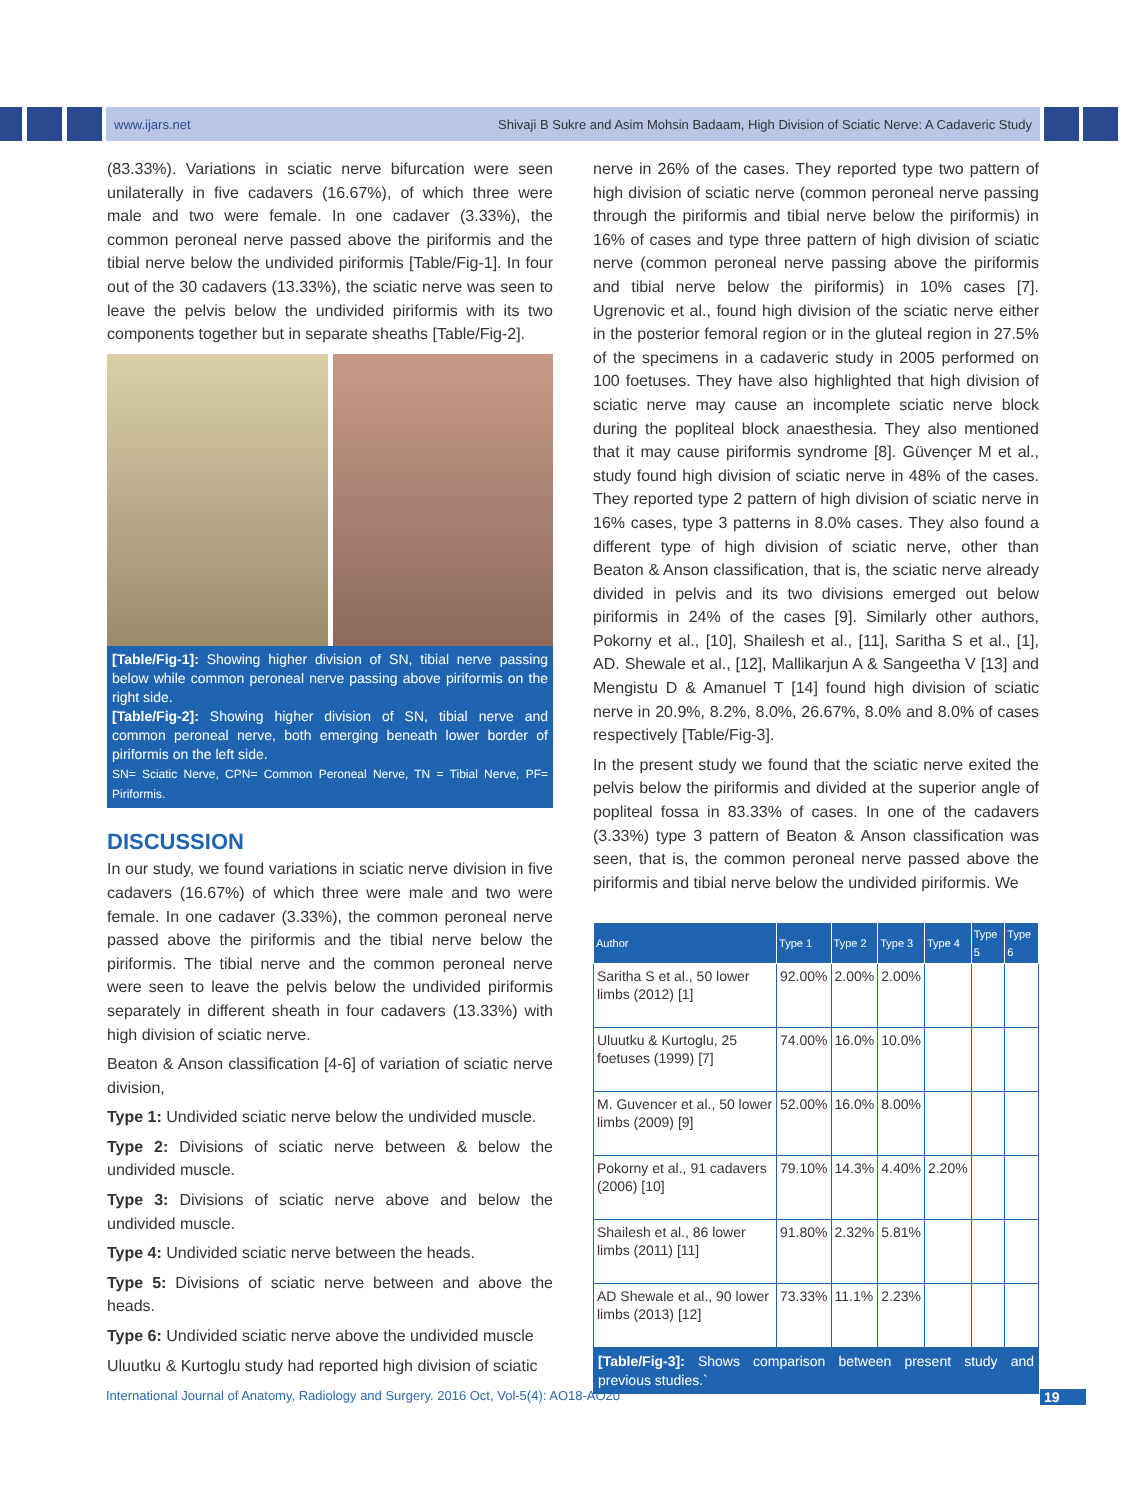www.ijars.net Shivaji B Sukre and Asim Mohsin Badaam, High Division of Sciatic Nerve: A Cadaveric Study
(83.33%). Variations in sciatic nerve bifurcation were seen unilaterally in five cadavers (16.67%), of which three were male and two were female. In one cadaver (3.33%), the common peroneal nerve passed above the piriformis and the tibial nerve below the undivided piriformis [Table/Fig-1]. In four out of the 30 cadavers (13.33%), the sciatic nerve was seen to leave the pelvis below the undivided piriformis with its two components together but in separate sheaths [Table/Fig-2].
[Table/Fig-1]: Showing higher division of SN, tibial nerve passing below while common peroneal nerve passing above piriformis on the right side.
[Table/Fig-2]: Showing higher division of SN, tibial nerve and common peroneal nerve, both emerging beneath lower border of piriformis on the left side.
SN= Sciatic Nerve, CPN= Common Peroneal Nerve, TN = Tibial Nerve, PF= Piriformis.
DISCUSSION
In our study, we found variations in sciatic nerve division in five cadavers (16.67%) of which three were male and two were female. In one cadaver (3.33%), the common peroneal nerve passed above the piriformis and the tibial nerve below the piriformis. The tibial nerve and the common peroneal nerve were seen to leave the pelvis below the undivided piriformis separately in different sheath in four cadavers (13.33%) with high division of sciatic nerve.
Beaton & Anson classification [4-6] of variation of sciatic nerve division,
Type 1: Undivided sciatic nerve below the undivided muscle.
Type 2: Divisions of sciatic nerve between & below the undivided muscle.
Type 3: Divisions of sciatic nerve above and below the undivided muscle.
Type 4: Undivided sciatic nerve between the heads.
Type 5: Divisions of sciatic nerve between and above the heads.
Type 6: Undivided sciatic nerve above the undivided muscle
Uluutku & Kurtoglu study had reported high division of sciatic
nerve in 26% of the cases. They reported type two pattern of high division of sciatic nerve (common peroneal nerve passing through the piriformis and tibial nerve below the piriformis) in 16% of cases and type three pattern of high division of sciatic nerve (common peroneal nerve passing above the piriformis and tibial nerve below the piriformis) in 10% cases [7]. Ugrenovic et al., found high division of the sciatic nerve either in the posterior femoral region or in the gluteal region in 27.5% of the specimens in a cadaveric study in 2005 performed on 100 foetuses. They have also highlighted that high division of sciatic nerve may cause an incomplete sciatic nerve block during the popliteal block anaesthesia. They also mentioned that it may cause piriformis syndrome [8]. Güvençer M et al., study found high division of sciatic nerve in 48% of the cases. They reported type 2 pattern of high division of sciatic nerve in 16% cases, type 3 patterns in 8.0% cases. They also found a different type of high division of sciatic nerve, other than Beaton & Anson classification, that is, the sciatic nerve already divided in pelvis and its two divisions emerged out below piriformis in 24% of the cases [9]. Similarly other authors, Pokorny et al., [10], Shailesh et al., [11], Saritha S et al., [1], AD. Shewale et al., [12], Mallikarjun A & Sangeetha V [13] and Mengistu D & Amanuel T [14] found high division of sciatic nerve in 20.9%, 8.2%, 8.0%, 26.67%, 8.0% and 8.0% of cases respectively [Table/Fig-3].
In the present study we found that the sciatic nerve exited the pelvis below the piriformis and divided at the superior angle of popliteal fossa in 83.33% of cases. In one of the cadavers (3.33%) type 3 pattern of Beaton & Anson classification was seen, that is, the common peroneal nerve passed above the piriformis and tibial nerve below the undivided piriformis. We
| Author | Type 1 | Type 2 | Type 3 | Type 4 | Type 5 | Type 6 |
| --- | --- | --- | --- | --- | --- | --- |
| Saritha S et al., 50 lower limbs (2012) [1] | 92.00% | 2.00% | 2.00% | | | |
| Uluutku & Kurtoglu, 25 foetuses (1999) [7] | 74.00% | 16.0% | 10.0% | | | |
| M. Guvencer et al., 50 lower limbs (2009) [9] | 52.00% | 16.0% | 8.00% | | | |
| Pokorny et al., 91 cadavers (2006) [10] | 79.10% | 14.3% | 4.40% | 2.20% | | |
| Shailesh et al., 86 lower limbs (2011) [11] | 91.80% | 2.32% | 5.81% | | | |
| AD Shewale et al., 90 lower limbs (2013) [12] | 73.33% | 11.1% | 2.23% | | | |
[Table/Fig-3]: Shows comparison between present study and previous studies.`
International Journal of Anatomy, Radiology and Surgery. 2016 Oct, Vol-5(4): AO18-AO20
19